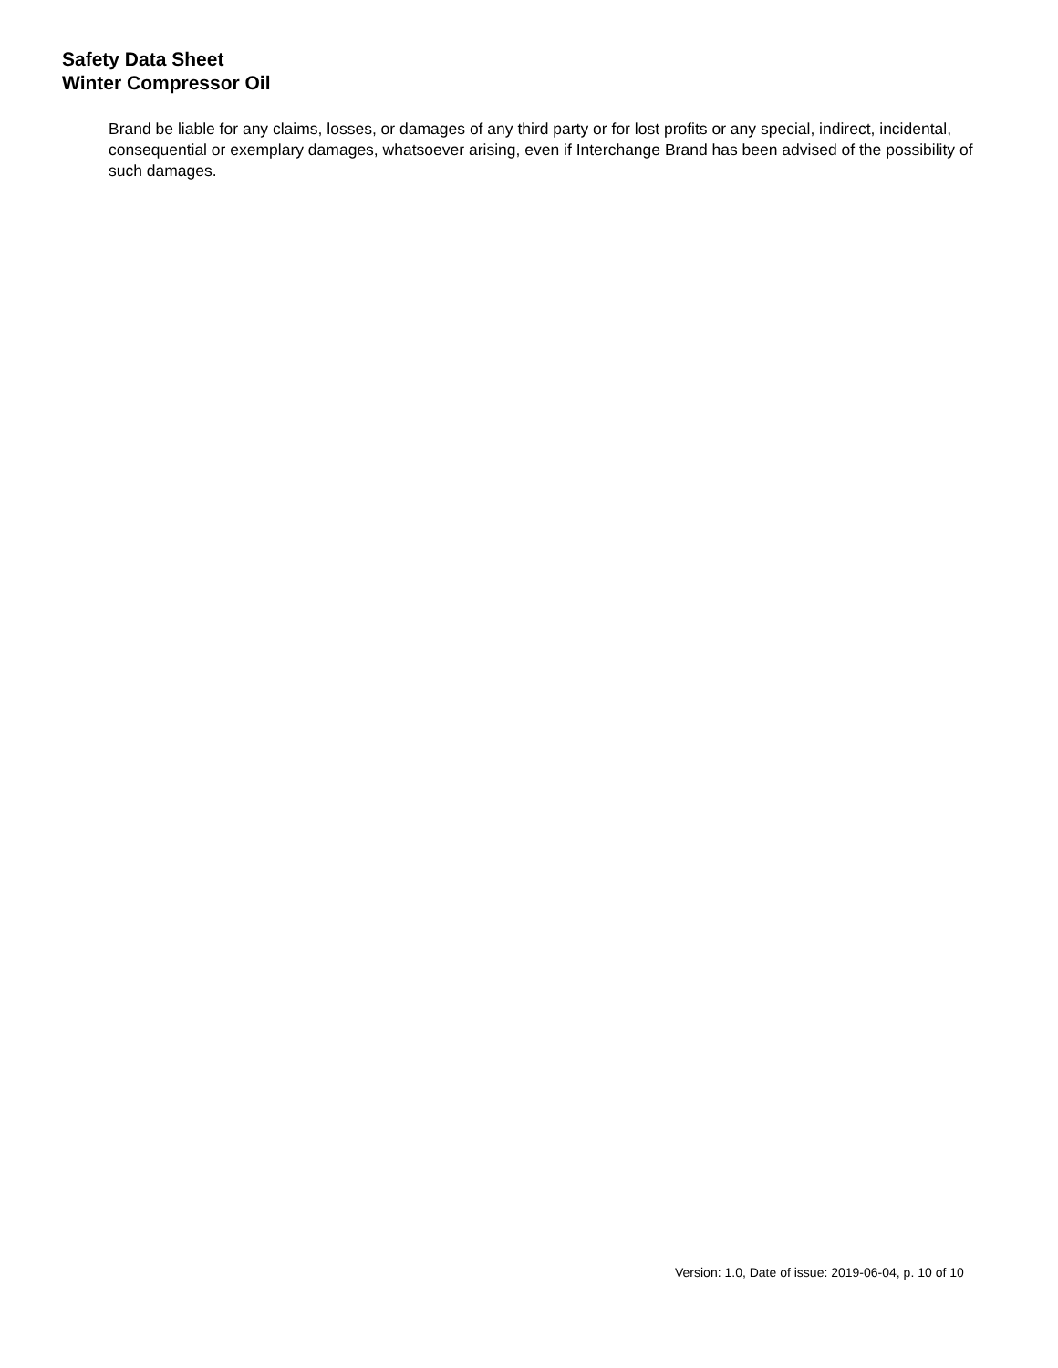Safety Data Sheet
Winter Compressor Oil
Brand be liable for any claims, losses, or damages of any third party or for lost profits or any special, indirect, incidental, consequential or exemplary damages, whatsoever arising, even if Interchange Brand has been advised of the possibility of such damages.
Version: 1.0, Date of issue: 2019-06-04, p. 10 of 10